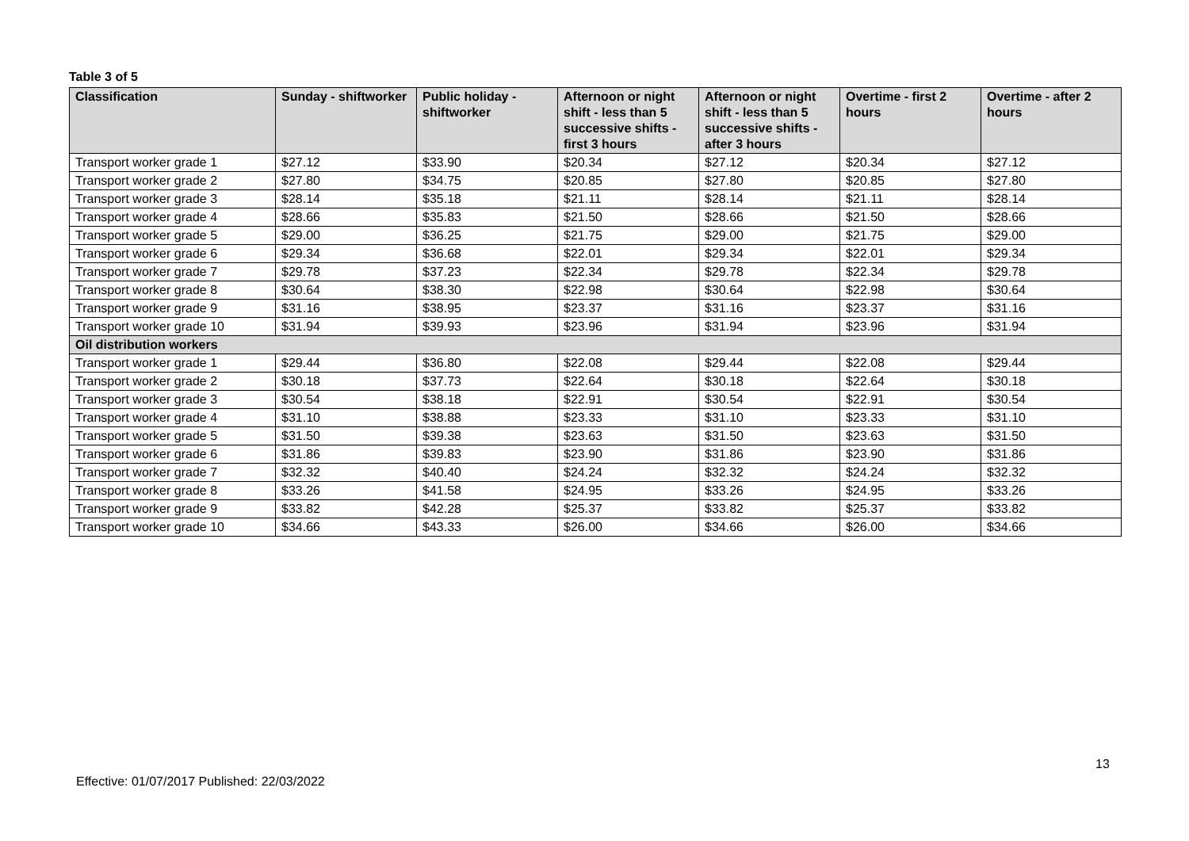Table 3 of 5
| Classification | Sunday - shiftworker | Public holiday - shiftworker | Afternoon or night shift - less than 5 successive shifts - first 3 hours | Afternoon or night shift - less than 5 successive shifts - after 3 hours | Overtime - first 2 hours | Overtime - after 2 hours |
| --- | --- | --- | --- | --- | --- | --- |
| Transport worker grade 1 | $27.12 | $33.90 | $20.34 | $27.12 | $20.34 | $27.12 |
| Transport worker grade 2 | $27.80 | $34.75 | $20.85 | $27.80 | $20.85 | $27.80 |
| Transport worker grade 3 | $28.14 | $35.18 | $21.11 | $28.14 | $21.11 | $28.14 |
| Transport worker grade 4 | $28.66 | $35.83 | $21.50 | $28.66 | $21.50 | $28.66 |
| Transport worker grade 5 | $29.00 | $36.25 | $21.75 | $29.00 | $21.75 | $29.00 |
| Transport worker grade 6 | $29.34 | $36.68 | $22.01 | $29.34 | $22.01 | $29.34 |
| Transport worker grade 7 | $29.78 | $37.23 | $22.34 | $29.78 | $22.34 | $29.78 |
| Transport worker grade 8 | $30.64 | $38.30 | $22.98 | $30.64 | $22.98 | $30.64 |
| Transport worker grade 9 | $31.16 | $38.95 | $23.37 | $31.16 | $23.37 | $31.16 |
| Transport worker grade 10 | $31.94 | $39.93 | $23.96 | $31.94 | $23.96 | $31.94 |
| Oil distribution workers | | | | | | |
| Transport worker grade 1 | $29.44 | $36.80 | $22.08 | $29.44 | $22.08 | $29.44 |
| Transport worker grade 2 | $30.18 | $37.73 | $22.64 | $30.18 | $22.64 | $30.18 |
| Transport worker grade 3 | $30.54 | $38.18 | $22.91 | $30.54 | $22.91 | $30.54 |
| Transport worker grade 4 | $31.10 | $38.88 | $23.33 | $31.10 | $23.33 | $31.10 |
| Transport worker grade 5 | $31.50 | $39.38 | $23.63 | $31.50 | $23.63 | $31.50 |
| Transport worker grade 6 | $31.86 | $39.83 | $23.90 | $31.86 | $23.90 | $31.86 |
| Transport worker grade 7 | $32.32 | $40.40 | $24.24 | $32.32 | $24.24 | $32.32 |
| Transport worker grade 8 | $33.26 | $41.58 | $24.95 | $33.26 | $24.95 | $33.26 |
| Transport worker grade 9 | $33.82 | $42.28 | $25.37 | $33.82 | $25.37 | $33.82 |
| Transport worker grade 10 | $34.66 | $43.33 | $26.00 | $34.66 | $26.00 | $34.66 |
13
Effective: 01/07/2017 Published: 22/03/2022